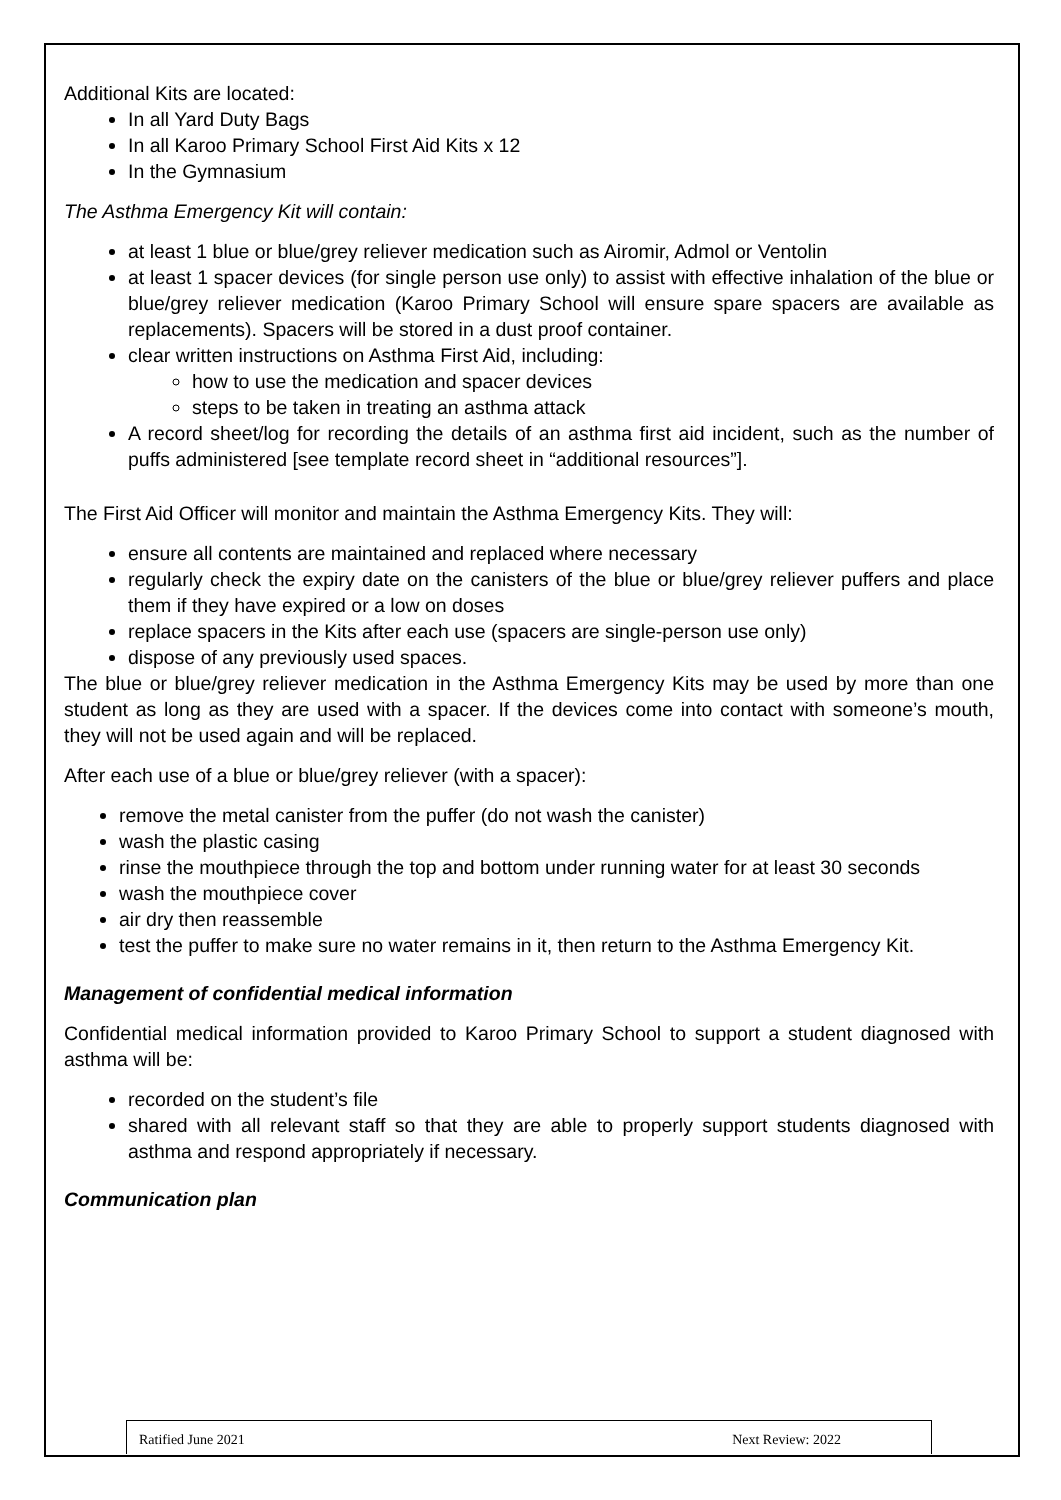Additional Kits are located:
In all Yard Duty Bags
In all Karoo Primary School First Aid Kits x 12
In the Gymnasium
The Asthma Emergency Kit will contain:
at least 1 blue or blue/grey reliever medication such as Airomir, Admol or Ventolin
at least 1 spacer devices (for single person use only) to assist with effective inhalation of the blue or blue/grey reliever medication (Karoo Primary School will ensure spare spacers are available as replacements). Spacers will be stored in a dust proof container.
clear written instructions on Asthma First Aid, including:
how to use the medication and spacer devices
steps to be taken in treating an asthma attack
A record sheet/log for recording the details of an asthma first aid incident, such as the number of puffs administered [see template record sheet in “additional resources”].
The First Aid Officer will monitor and maintain the Asthma Emergency Kits. They will:
ensure all contents are maintained and replaced where necessary
regularly check the expiry date on the canisters of the blue or blue/grey reliever puffers and place them if they have expired or a low on doses
replace spacers in the Kits after each use (spacers are single-person use only)
dispose of any previously used spaces.
The blue or blue/grey reliever medication in the Asthma Emergency Kits may be used by more than one student as long as they are used with a spacer. If the devices come into contact with someone’s mouth, they will not be used again and will be replaced.
After each use of a blue or blue/grey reliever (with a spacer):
remove the metal canister from the puffer (do not wash the canister)
wash the plastic casing
rinse the mouthpiece through the top and bottom under running water for at least 30 seconds
wash the mouthpiece cover
air dry then reassemble
test the puffer to make sure no water remains in it, then return to the Asthma Emergency Kit.
Management of confidential medical information
Confidential medical information provided to Karoo Primary School to support a student diagnosed with asthma will be:
recorded on the student’s file
shared with all relevant staff so that they are able to properly support students diagnosed with asthma and respond appropriately if necessary.
Communication plan
Ratified June 2021 Next Review: 2022